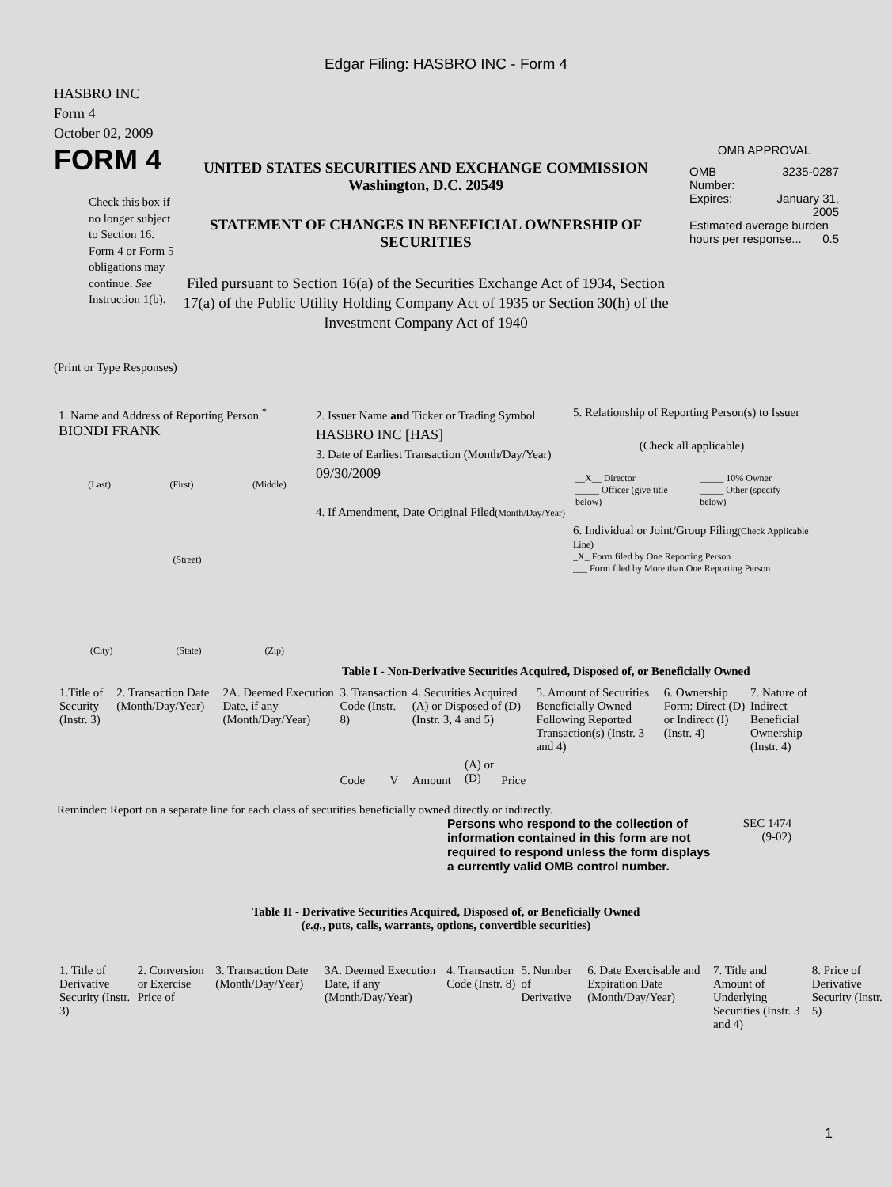Edgar Filing: HASBRO INC - Form 4
HASBRO INC
Form 4
October 02, 2009
FORM 4
Check this box if no longer subject to Section 16. Form 4 or Form 5 obligations may continue. See Instruction 1(b).
UNITED STATES SECURITIES AND EXCHANGE COMMISSION
Washington, D.C. 20549
STATEMENT OF CHANGES IN BENEFICIAL OWNERSHIP OF SECURITIES
Filed pursuant to Section 16(a) of the Securities Exchange Act of 1934, Section 17(a) of the Public Utility Holding Company Act of 1935 or Section 30(h) of the Investment Company Act of 1940
OMB APPROVAL
| OMB Number: | 3235-0287 |
| Expires: | January 31, 2005 |
| Estimated average burden hours per response... 0.5 | |
(Print or Type Responses)
1. Name and Address of Reporting Person <sup>*</sup>
BIONDI FRANK
(Last) (First) (Middle)
(Street)
(City) (State) (Zip)
2. Issuer Name and Ticker or Trading Symbol
HASBRO INC [HAS]
3. Date of Earliest Transaction (Month/Day/Year)
09/30/2009
4. If Amendment, Date Original Filed(Month/Day/Year)
5. Relationship of Reporting Person(s) to Issuer
(Check all applicable)
| __X__ Director | _____ 10% Owner |
| _____ Officer (give title below) | _____ Other (specify below) |
6. Individual or Joint/Group Filing(Check Applicable Line)
_X_ Form filed by One Reporting Person
___ Form filed by More than One Reporting Person
Table I - Non-Derivative Securities Acquired, Disposed of, or Beneficially Owned
| 1.Title of Security (Instr. 3) | 2. Transaction Date (Month/Day/Year) | 2A. Deemed Execution Date, if any (Month/Day/Year) | 3. Transaction Code (Instr. 8) | | 4. Securities Acquired (A) or Disposed of (D) (Instr. 3, 4 and 5) | | | 5. Amount of Securities Beneficially Owned Following Reported Transaction(s) (Instr. 3 and 4) | 6. Ownership Form: Direct (D) or Indirect (I) (Instr. 4) | 7. Nature of Indirect Beneficial Ownership (Instr. 4) |
| --- | --- | --- | --- | --- | --- | --- | --- | --- | --- | --- |
| | | | Code | V | Amount | (A) or (D) | Price | | | |
Reminder: Report on a separate line for each class of securities beneficially owned directly or indirectly.
Persons who respond to the collection of information contained in this form are not required to respond unless the form displays a currently valid OMB control number.
SEC 1474
(9-02)
Table II - Derivative Securities Acquired, Disposed of, or Beneficially Owned
(e.g., puts, calls, warrants, options, convertible securities)
| 1. Title of Derivative Security (Instr. 3) | 2. Conversion or Exercise Price of | 3. Transaction Date (Month/Day/Year) | 3A. Deemed Execution Date, if any (Month/Day/Year) | 4. Transaction Code (Instr. 8) | 5. Number of Derivative | 6. Date Exercisable and Expiration Date (Month/Day/Year) | 7. Title and Amount of Underlying Securities (Instr. 3 and 4) | 8. Price of Derivative Security (Instr. 5) |
| --- | --- | --- | --- | --- | --- | --- | --- | --- |
1